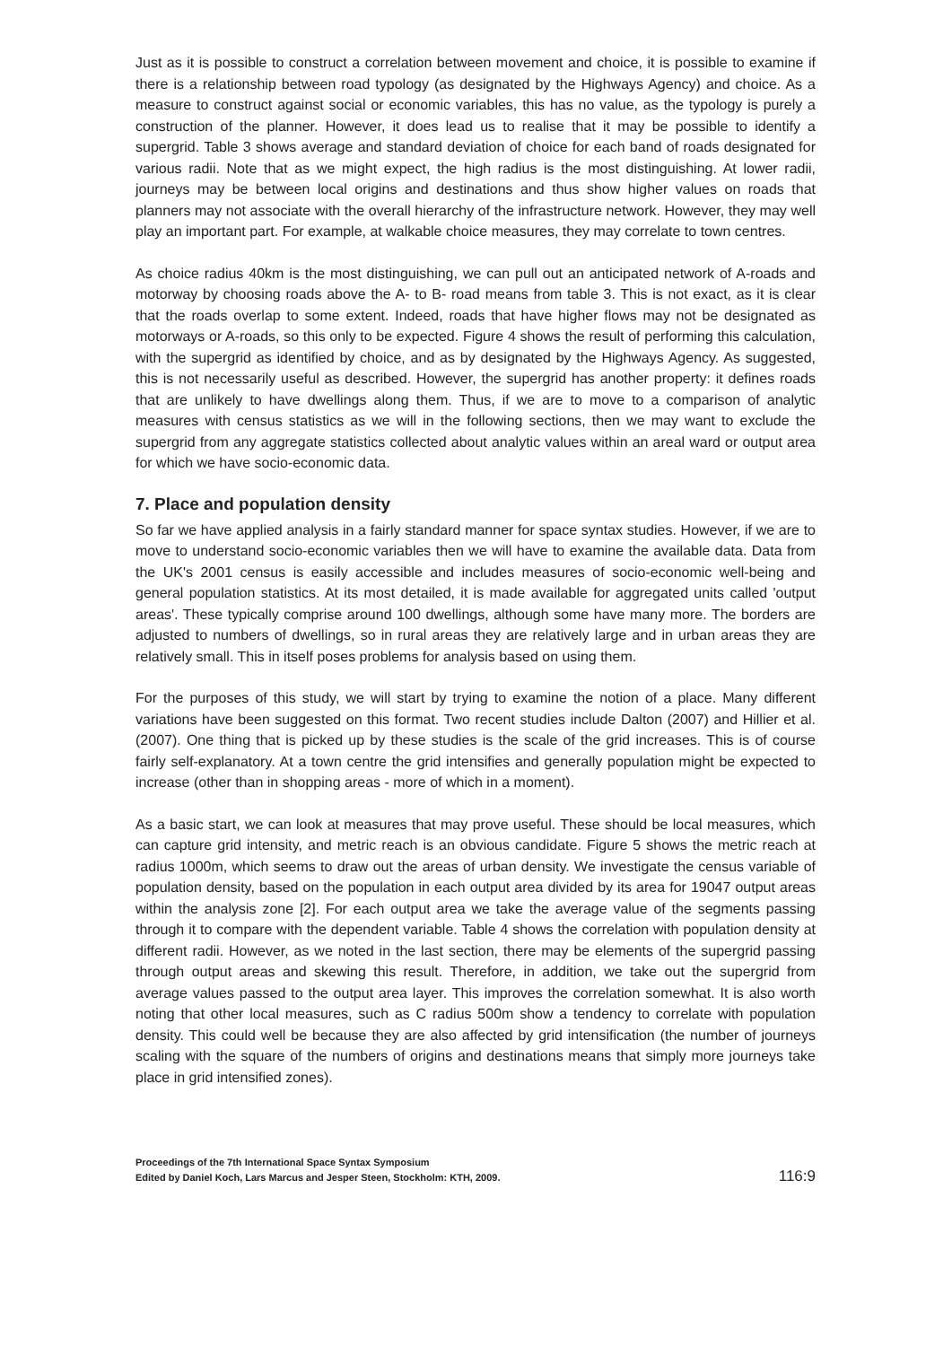Just as it is possible to construct a correlation between movement and choice, it is possible to examine if there is a relationship between road typology (as designated by the Highways Agency) and choice. As a measure to construct against social or economic variables, this has no value, as the typology is purely a construction of the planner. However, it does lead us to realise that it may be possible to identify a supergrid. Table 3 shows average and standard deviation of choice for each band of roads designated for various radii. Note that as we might expect, the high radius is the most distinguishing. At lower radii, journeys may be between local origins and destinations and thus show higher values on roads that planners may not associate with the overall hierarchy of the infrastructure network. However, they may well play an important part. For example, at walkable choice measures, they may correlate to town centres.
As choice radius 40km is the most distinguishing, we can pull out an anticipated network of A-roads and motorway by choosing roads above the A- to B- road means from table 3. This is not exact, as it is clear that the roads overlap to some extent. Indeed, roads that have higher flows may not be designated as motorways or A-roads, so this only to be expected. Figure 4 shows the result of performing this calculation, with the supergrid as identified by choice, and as by designated by the Highways Agency. As suggested, this is not necessarily useful as described. However, the supergrid has another property: it defines roads that are unlikely to have dwellings along them. Thus, if we are to move to a comparison of analytic measures with census statistics as we will in the following sections, then we may want to exclude the supergrid from any aggregate statistics collected about analytic values within an areal ward or output area for which we have socio-economic data.
7. Place and population density
So far we have applied analysis in a fairly standard manner for space syntax studies. However, if we are to move to understand socio-economic variables then we will have to examine the available data. Data from the UK's 2001 census is easily accessible and includes measures of socio-economic well-being and general population statistics. At its most detailed, it is made available for aggregated units called 'output areas'. These typically comprise around 100 dwellings, although some have many more. The borders are adjusted to numbers of dwellings, so in rural areas they are relatively large and in urban areas they are relatively small. This in itself poses problems for analysis based on using them.
For the purposes of this study, we will start by trying to examine the notion of a place. Many different variations have been suggested on this format. Two recent studies include Dalton (2007) and Hillier et al. (2007). One thing that is picked up by these studies is the scale of the grid increases. This is of course fairly self-explanatory. At a town centre the grid intensifies and generally population might be expected to increase (other than in shopping areas - more of which in a moment).
As a basic start, we can look at measures that may prove useful. These should be local measures, which can capture grid intensity, and metric reach is an obvious candidate. Figure 5 shows the metric reach at radius 1000m, which seems to draw out the areas of urban density. We investigate the census variable of population density, based on the population in each output area divided by its area for 19047 output areas within the analysis zone [2]. For each output area we take the average value of the segments passing through it to compare with the dependent variable. Table 4 shows the correlation with population density at different radii. However, as we noted in the last section, there may be elements of the supergrid passing through output areas and skewing this result. Therefore, in addition, we take out the supergrid from average values passed to the output area layer. This improves the correlation somewhat. It is also worth noting that other local measures, such as C radius 500m show a tendency to correlate with population density. This could well be because they are also affected by grid intensification (the number of journeys scaling with the square of the numbers of origins and destinations means that simply more journeys take place in grid intensified zones).
Proceedings of the 7th International Space Syntax Symposium
Edited by Daniel Koch, Lars Marcus and Jesper Steen, Stockholm: KTH, 2009.
116:9